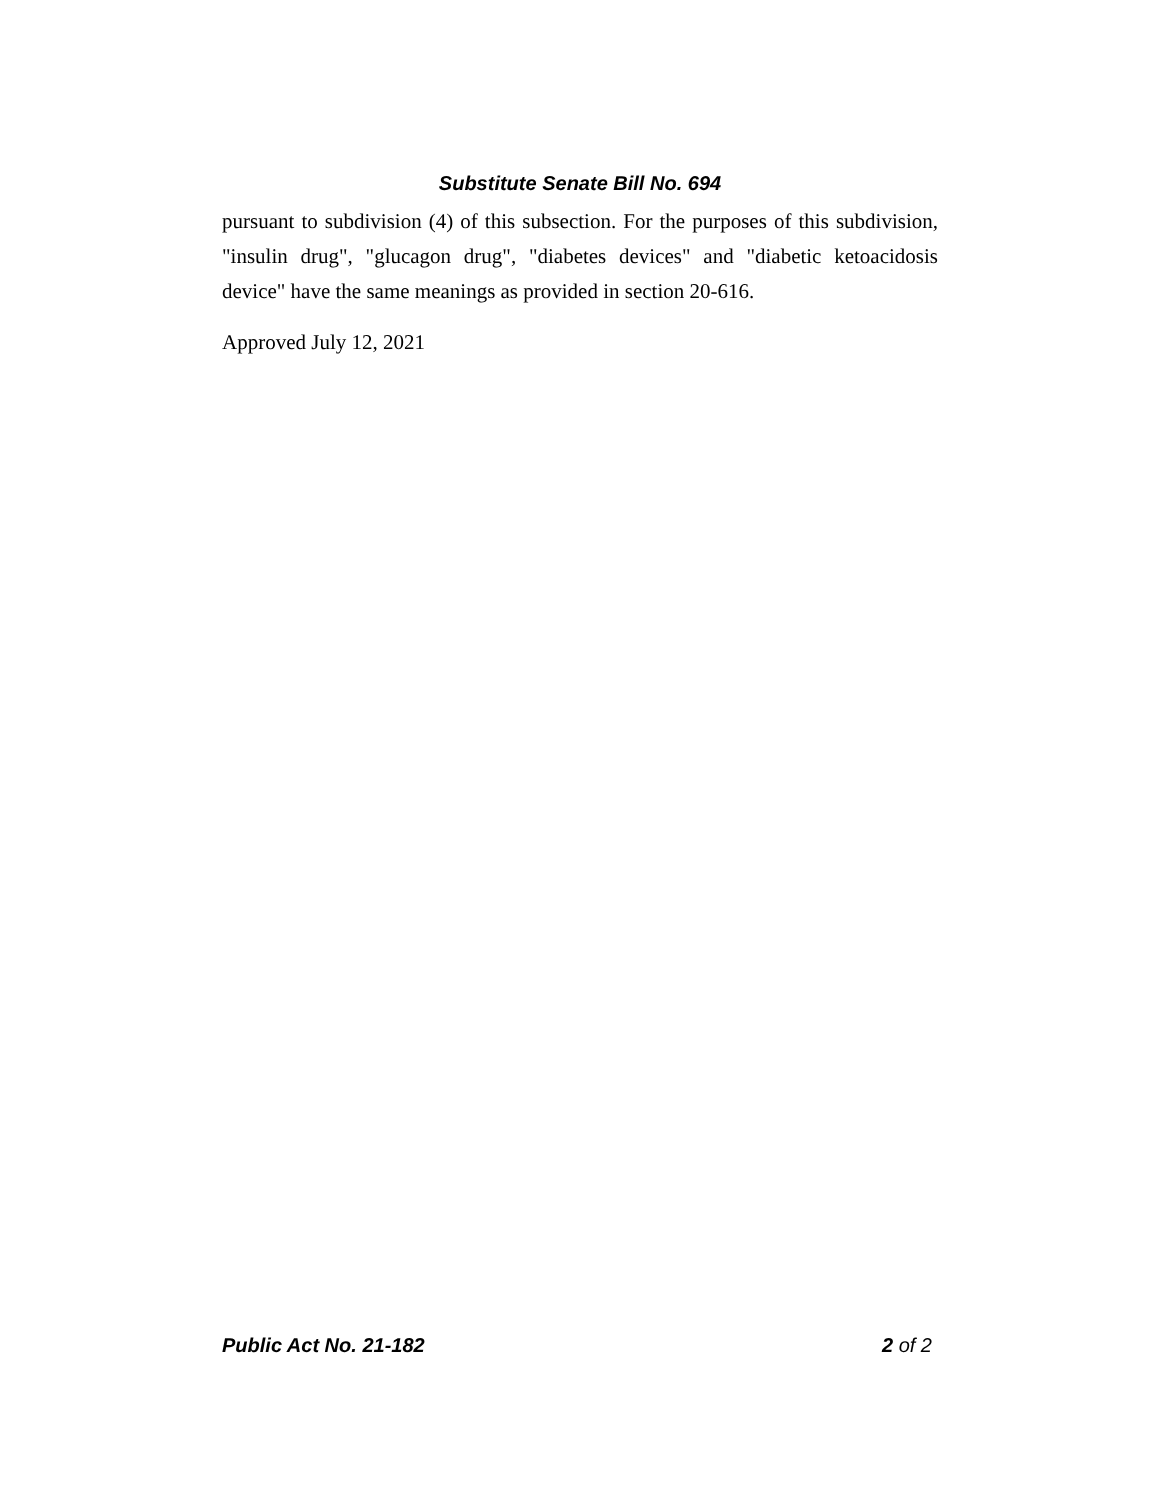Substitute Senate Bill No. 694
pursuant to subdivision (4) of this subsection. For the purposes of this subdivision, "insulin drug", "glucagon drug", "diabetes devices" and "diabetic ketoacidosis device" have the same meanings as provided in section 20-616.
Approved July 12, 2021
Public Act No. 21-182 2 of 2